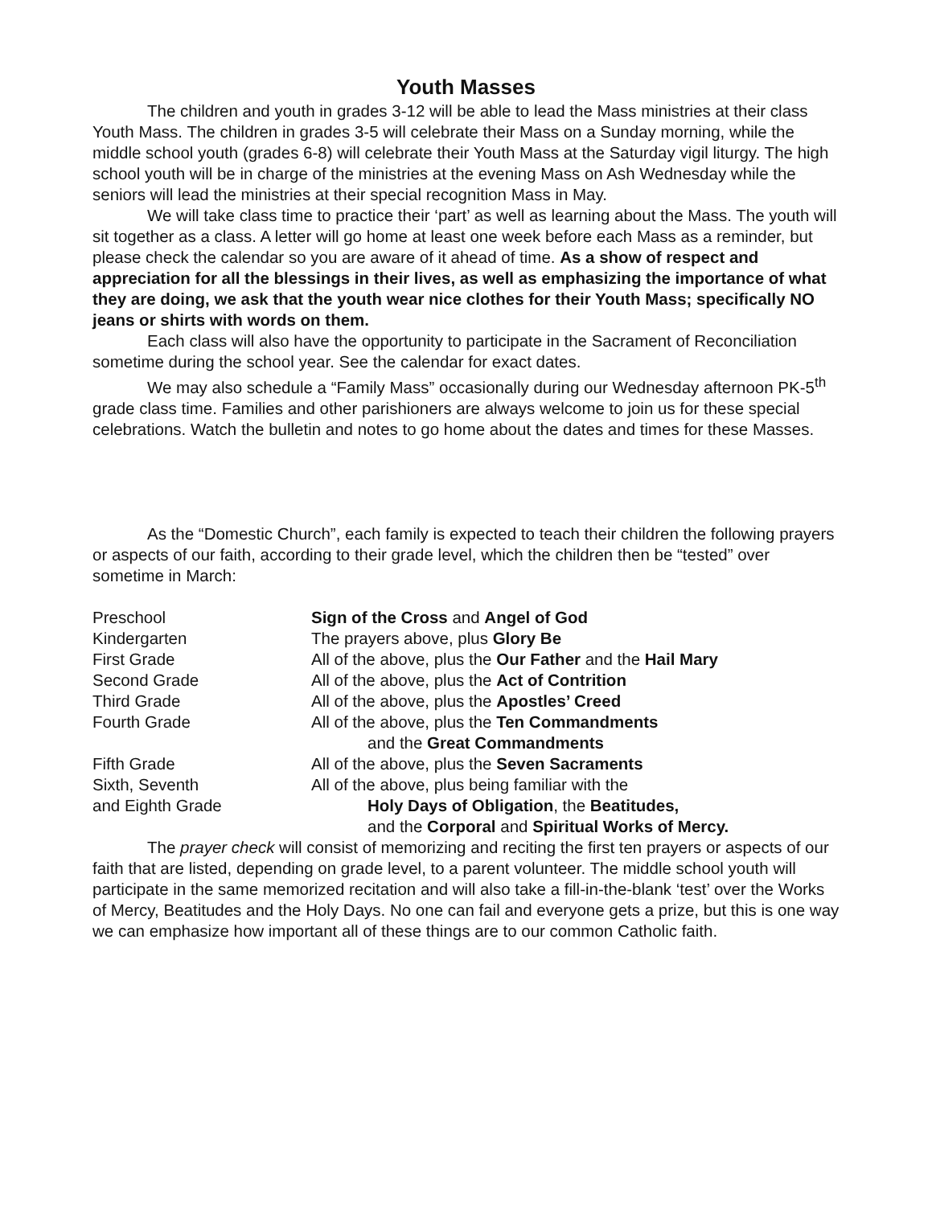Youth Masses
The children and youth in grades 3-12 will be able to lead the Mass ministries at their class Youth Mass. The children in grades 3-5 will celebrate their Mass on a Sunday morning, while the middle school youth (grades 6-8) will celebrate their Youth Mass at the Saturday vigil liturgy. The high school youth will be in charge of the ministries at the evening Mass on Ash Wednesday while the seniors will lead the ministries at their special recognition Mass in May.
We will take class time to practice their ‘part’ as well as learning about the Mass. The youth will sit together as a class. A letter will go home at least one week before each Mass as a reminder, but please check the calendar so you are aware of it ahead of time. As a show of respect and appreciation for all the blessings in their lives, as well as emphasizing the importance of what they are doing, we ask that the youth wear nice clothes for their Youth Mass; specifically NO jeans or shirts with words on them.
Each class will also have the opportunity to participate in the Sacrament of Reconciliation sometime during the school year. See the calendar for exact dates.
We may also schedule a “Family Mass” occasionally during our Wednesday afternoon PK-5<sup>th</sup> grade class time. Families and other parishioners are always welcome to join us for these special celebrations. Watch the bulletin and notes to go home about the dates and times for these Masses.
As the “Domestic Church”, each family is expected to teach their children the following prayers or aspects of our faith, according to their grade level, which the children then be “tested” over sometime in March:
| Preschool | Sign of the Cross and Angel of God |
| Kindergarten | The prayers above, plus Glory Be |
| First Grade | All of the above, plus the Our Father and the Hail Mary |
| Second Grade | All of the above, plus the Act of Contrition |
| Third Grade | All of the above, plus the Apostles’ Creed |
| Fourth Grade | All of the above, plus the Ten Commandments and the Great Commandments |
| Fifth Grade | All of the above, plus the Seven Sacraments |
| Sixth, Seventh and Eighth Grade | All of the above, plus being familiar with the Holy Days of Obligation , the Beatitudes, and the Corporal and Spiritual Works of Mercy. |
The prayer check will consist of memorizing and reciting the first ten prayers or aspects of our faith that are listed, depending on grade level, to a parent volunteer. The middle school youth will participate in the same memorized recitation and will also take a fill-in-the-blank ‘test’ over the Works of Mercy, Beatitudes and the Holy Days. No one can fail and everyone gets a prize, but this is one way we can emphasize how important all of these things are to our common Catholic faith.